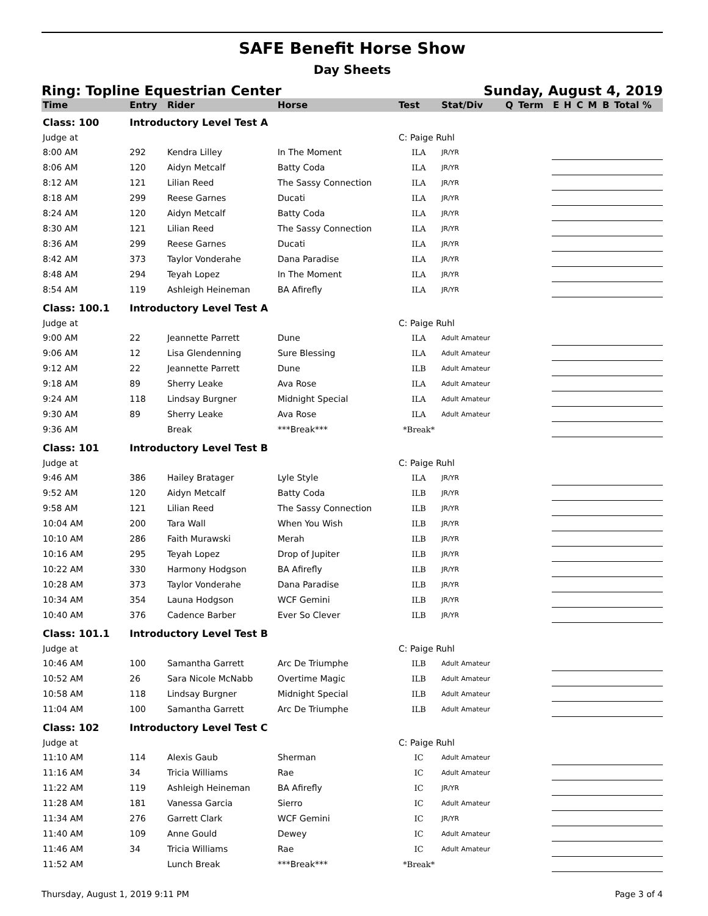SAFE Benefit Horse Show
Day Sheets
Ring: Topline Equestrian Center Sunday, August 4, 2019
| Time | Entry | Rider | Horse | Test | Stat/Div | Q | Term | E | H | C | M | B | Total % |
| --- | --- | --- | --- | --- | --- | --- | --- | --- | --- | --- | --- | --- | --- |
| Class: 100 | Introductory Level Test A | | | | | | | | | | | | |
| Judge at | | | | C: Paige Ruhl | | | | | | | | | |
| 8:00 AM | 292 | Kendra Lilley | In The Moment | ILA | JR/YR | | | | | | | | |
| 8:06 AM | 120 | Aidyn Metcalf | Batty Coda | ILA | JR/YR | | | | | | | | |
| 8:12 AM | 121 | Lilian Reed | The Sassy Connection | ILA | JR/YR | | | | | | | | |
| 8:18 AM | 299 | Reese Garnes | Ducati | ILA | JR/YR | | | | | | | | |
| 8:24 AM | 120 | Aidyn Metcalf | Batty Coda | ILA | JR/YR | | | | | | | | |
| 8:30 AM | 121 | Lilian Reed | The Sassy Connection | ILA | JR/YR | | | | | | | | |
| 8:36 AM | 299 | Reese Garnes | Ducati | ILA | JR/YR | | | | | | | | |
| 8:42 AM | 373 | Taylor Vonderahe | Dana Paradise | ILA | JR/YR | | | | | | | | |
| 8:48 AM | 294 | Teyah Lopez | In The Moment | ILA | JR/YR | | | | | | | | |
| 8:54 AM | 119 | Ashleigh Heineman | BA Afirefly | ILA | JR/YR | | | | | | | | |
| Class: 100.1 | Introductory Level Test A | | | | | | | | | | | | |
| Judge at | | | | C: Paige Ruhl | | | | | | | | | |
| 9:00 AM | 22 | Jeannette Parrett | Dune | ILA | Adult Amateur | | | | | | | | |
| 9:06 AM | 12 | Lisa Glendenning | Sure Blessing | ILA | Adult Amateur | | | | | | | | |
| 9:12 AM | 22 | Jeannette Parrett | Dune | ILB | Adult Amateur | | | | | | | | |
| 9:18 AM | 89 | Sherry Leake | Ava Rose | ILA | Adult Amateur | | | | | | | | |
| 9:24 AM | 118 | Lindsay Burgner | Midnight Special | ILA | Adult Amateur | | | | | | | | |
| 9:30 AM | 89 | Sherry Leake | Ava Rose | ILA | Adult Amateur | | | | | | | | |
| 9:36 AM | | Break | ***Break*** | *Break* | | | | | | | | | |
| Class: 101 | Introductory Level Test B | | | | | | | | | | | | |
| Judge at | | | | C: Paige Ruhl | | | | | | | | | |
| 9:46 AM | 386 | Hailey Bratager | Lyle Style | ILA | JR/YR | | | | | | | | |
| 9:52 AM | 120 | Aidyn Metcalf | Batty Coda | ILB | JR/YR | | | | | | | | |
| 9:58 AM | 121 | Lilian Reed | The Sassy Connection | ILB | JR/YR | | | | | | | | |
| 10:04 AM | 200 | Tara Wall | When You Wish | ILB | JR/YR | | | | | | | | |
| 10:10 AM | 286 | Faith Murawski | Merah | ILB | JR/YR | | | | | | | | |
| 10:16 AM | 295 | Teyah Lopez | Drop of Jupiter | ILB | JR/YR | | | | | | | | |
| 10:22 AM | 330 | Harmony Hodgson | BA Afirefly | ILB | JR/YR | | | | | | | | |
| 10:28 AM | 373 | Taylor Vonderahe | Dana Paradise | ILB | JR/YR | | | | | | | | |
| 10:34 AM | 354 | Launa Hodgson | WCF Gemini | ILB | JR/YR | | | | | | | | |
| 10:40 AM | 376 | Cadence Barber | Ever So Clever | ILB | JR/YR | | | | | | | | |
| Class: 101.1 | Introductory Level Test B | | | | | | | | | | | | |
| Judge at | | | | C: Paige Ruhl | | | | | | | | | |
| 10:46 AM | 100 | Samantha Garrett | Arc De Triumphe | ILB | Adult Amateur | | | | | | | | |
| 10:52 AM | 26 | Sara Nicole McNabb | Overtime Magic | ILB | Adult Amateur | | | | | | | | |
| 10:58 AM | 118 | Lindsay Burgner | Midnight Special | ILB | Adult Amateur | | | | | | | | |
| 11:04 AM | 100 | Samantha Garrett | Arc De Triumphe | ILB | Adult Amateur | | | | | | | | |
| Class: 102 | Introductory Level Test C | | | | | | | | | | | | |
| Judge at | | | | C: Paige Ruhl | | | | | | | | | |
| 11:10 AM | 114 | Alexis Gaub | Sherman | IC | Adult Amateur | | | | | | | | |
| 11:16 AM | 34 | Tricia Williams | Rae | IC | Adult Amateur | | | | | | | | |
| 11:22 AM | 119 | Ashleigh Heineman | BA Afirefly | IC | JR/YR | | | | | | | | |
| 11:28 AM | 181 | Vanessa Garcia | Sierro | IC | Adult Amateur | | | | | | | | |
| 11:34 AM | 276 | Garrett Clark | WCF Gemini | IC | JR/YR | | | | | | | | |
| 11:40 AM | 109 | Anne Gould | Dewey | IC | Adult Amateur | | | | | | | | |
| 11:46 AM | 34 | Tricia Williams | Rae | IC | Adult Amateur | | | | | | | | |
| 11:52 AM | | Lunch Break | ***Break*** | *Break* | | | | | | | | | |
Thursday, August 1, 2019 9:11 PM Page 3 of 4